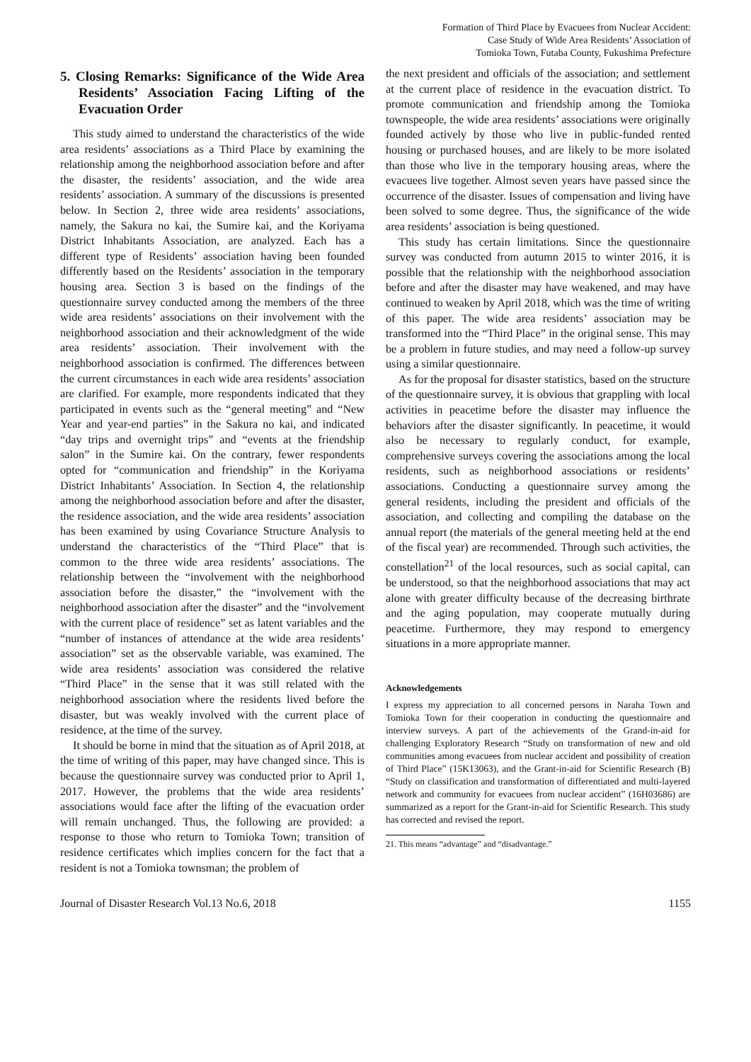Formation of Third Place by Evacuees from Nuclear Accident:
Case Study of Wide Area Residents’ Association of
Tomioka Town, Futaba County, Fukushima Prefecture
5. Closing Remarks: Significance of the Wide Area Residents’ Association Facing Lifting of the Evacuation Order
This study aimed to understand the characteristics of the wide area residents’ associations as a Third Place by examining the relationship among the neighborhood association before and after the disaster, the residents’ association, and the wide area residents’ association. A summary of the discussions is presented below. In Section 2, three wide area residents’ associations, namely, the Sakura no kai, the Sumire kai, and the Koriyama District Inhabitants Association, are analyzed. Each has a different type of Residents’ association having been founded differently based on the Residents’ association in the temporary housing area. Section 3 is based on the findings of the questionnaire survey conducted among the members of the three wide area residents’ associations on their involvement with the neighborhood association and their acknowledgment of the wide area residents’ association. Their involvement with the neighborhood association is confirmed. The differences between the current circumstances in each wide area residents’ association are clarified. For example, more respondents indicated that they participated in events such as the “general meeting” and “New Year and year-end parties” in the Sakura no kai, and indicated “day trips and overnight trips” and “events at the friendship salon” in the Sumire kai. On the contrary, fewer respondents opted for “communication and friendship” in the Koriyama District Inhabitants’ Association. In Section 4, the relationship among the neighborhood association before and after the disaster, the residence association, and the wide area residents’ association has been examined by using Covariance Structure Analysis to understand the characteristics of the “Third Place” that is common to the three wide area residents’ associations. The relationship between the “involvement with the neighborhood association before the disaster,” the “involvement with the neighborhood association after the disaster” and the “involvement with the current place of residence” set as latent variables and the “number of instances of attendance at the wide area residents’ association” set as the observable variable, was examined. The wide area residents’ association was considered the relative “Third Place” in the sense that it was still related with the neighborhood association where the residents lived before the disaster, but was weakly involved with the current place of residence, at the time of the survey.
It should be borne in mind that the situation as of April 2018, at the time of writing of this paper, may have changed since. This is because the questionnaire survey was conducted prior to April 1, 2017. However, the problems that the wide area residents’ associations would face after the lifting of the evacuation order will remain unchanged. Thus, the following are provided: a response to those who return to Tomioka Town; transition of residence certificates which implies concern for the fact that a resident is not a Tomioka townsman; the problem of
the next president and officials of the association; and settlement at the current place of residence in the evacuation district. To promote communication and friendship among the Tomioka townspeople, the wide area residents’ associations were originally founded actively by those who live in public-funded rented housing or purchased houses, and are likely to be more isolated than those who live in the temporary housing areas, where the evacuees live together. Almost seven years have passed since the occurrence of the disaster. Issues of compensation and living have been solved to some degree. Thus, the significance of the wide area residents’ association is being questioned.
This study has certain limitations. Since the questionnaire survey was conducted from autumn 2015 to winter 2016, it is possible that the relationship with the neighborhood association before and after the disaster may have weakened, and may have continued to weaken by April 2018, which was the time of writing of this paper. The wide area residents’ association may be transformed into the “Third Place” in the original sense. This may be a problem in future studies, and may need a follow-up survey using a similar questionnaire.
As for the proposal for disaster statistics, based on the structure of the questionnaire survey, it is obvious that grappling with local activities in peacetime before the disaster may influence the behaviors after the disaster significantly. In peacetime, it would also be necessary to regularly conduct, for example, comprehensive surveys covering the associations among the local residents, such as neighborhood associations or residents’ associations. Conducting a questionnaire survey among the general residents, including the president and officials of the association, and collecting and compiling the database on the annual report (the materials of the general meeting held at the end of the fiscal year) are recommended. Through such activities, the constellation<sup>21</sup> of the local resources, such as social capital, can be understood, so that the neighborhood associations that may act alone with greater difficulty because of the decreasing birthrate and the aging population, may cooperate mutually during peacetime. Furthermore, they may respond to emergency situations in a more appropriate manner.
Acknowledgements
I express my appreciation to all concerned persons in Naraha Town and Tomioka Town for their cooperation in conducting the questionnaire and interview surveys. A part of the achievements of the Grand-in-aid for challenging Exploratory Research “Study on transformation of new and old communities among evacuees from nuclear accident and possibility of creation of Third Place” (15K13063), and the Grant-in-aid for Scientific Research (B) “Study on classification and transformation of differentiated and multi-layered network and community for evacuees from nuclear accident” (16H03686) are summarized as a report for the Grant-in-aid for Scientific Research. This study has corrected and revised the report.
21. This means “advantage” and “disadvantage.”
Journal of Disaster Research Vol.13 No.6, 2018 1155